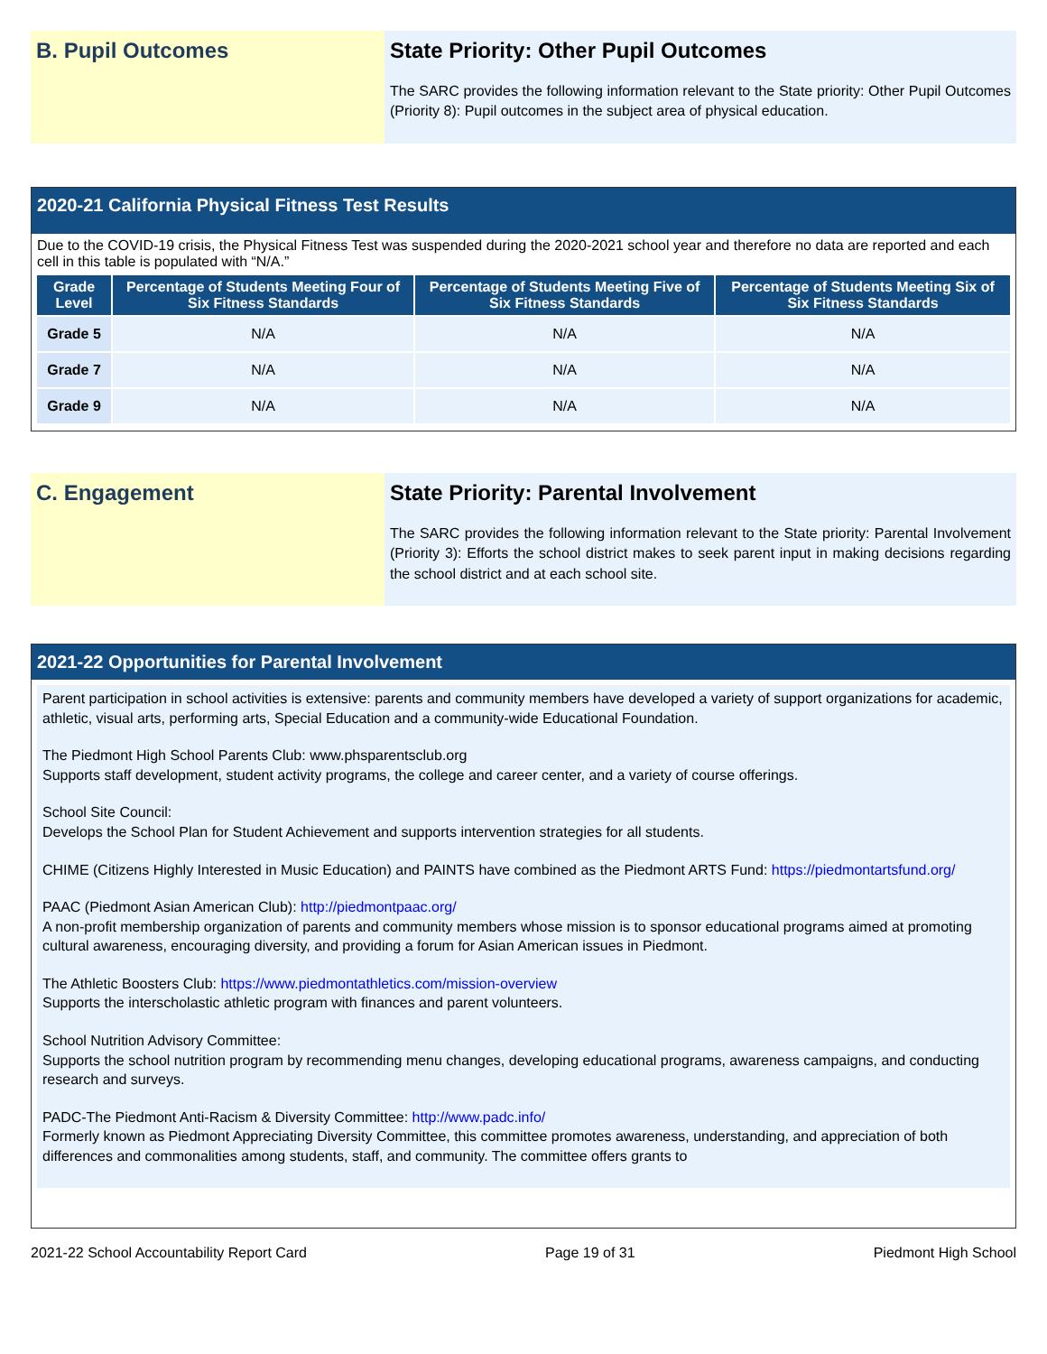B. Pupil Outcomes State Priority: Other Pupil Outcomes
The SARC provides the following information relevant to the State priority: Other Pupil Outcomes (Priority 8): Pupil outcomes in the subject area of physical education.
2020-21 California Physical Fitness Test Results
Due to the COVID-19 crisis, the Physical Fitness Test was suspended during the 2020-2021 school year and therefore no data are reported and each cell in this table is populated with “N/A.”
| Grade Level | Percentage of Students Meeting Four of Six Fitness Standards | Percentage of Students Meeting Five of Six Fitness Standards | Percentage of Students Meeting Six of Six Fitness Standards |
| --- | --- | --- | --- |
| Grade 5 | N/A | N/A | N/A |
| Grade 7 | N/A | N/A | N/A |
| Grade 9 | N/A | N/A | N/A |
C. Engagement State Priority: Parental Involvement
The SARC provides the following information relevant to the State priority: Parental Involvement (Priority 3): Efforts the school district makes to seek parent input in making decisions regarding the school district and at each school site.
2021-22 Opportunities for Parental Involvement
Parent participation in school activities is extensive: parents and community members have developed a variety of support organizations for academic, athletic, visual arts, performing arts, Special Education and a community-wide Educational Foundation.
The Piedmont High School Parents Club: www.phsparentsclub.org
Supports staff development, student activity programs, the college and career center, and a variety of course offerings.
School Site Council:
Develops the School Plan for Student Achievement and supports intervention strategies for all students.
CHIME (Citizens Highly Interested in Music Education) and PAINTS have combined as the Piedmont ARTS Fund: https://piedmontartsfund.org/
PAAC (Piedmont Asian American Club): http://piedmontpaac.org/
A non-profit membership organization of parents and community members whose mission is to sponsor educational programs aimed at promoting cultural awareness, encouraging diversity, and providing a forum for Asian American issues in Piedmont.
The Athletic Boosters Club: https://www.piedmontathletics.com/mission-overview
Supports the interscholastic athletic program with finances and parent volunteers.
School Nutrition Advisory Committee:
Supports the school nutrition program by recommending menu changes, developing educational programs, awareness campaigns, and conducting research and surveys.
PADC-The Piedmont Anti-Racism & Diversity Committee: http://www.padc.info/
Formerly known as Piedmont Appreciating Diversity Committee, this committee promotes awareness, understanding, and appreciation of both differences and commonalities among students, staff, and community. The committee offers grants to
2021-22 School Accountability Report Card Page 19 of 31 Piedmont High School